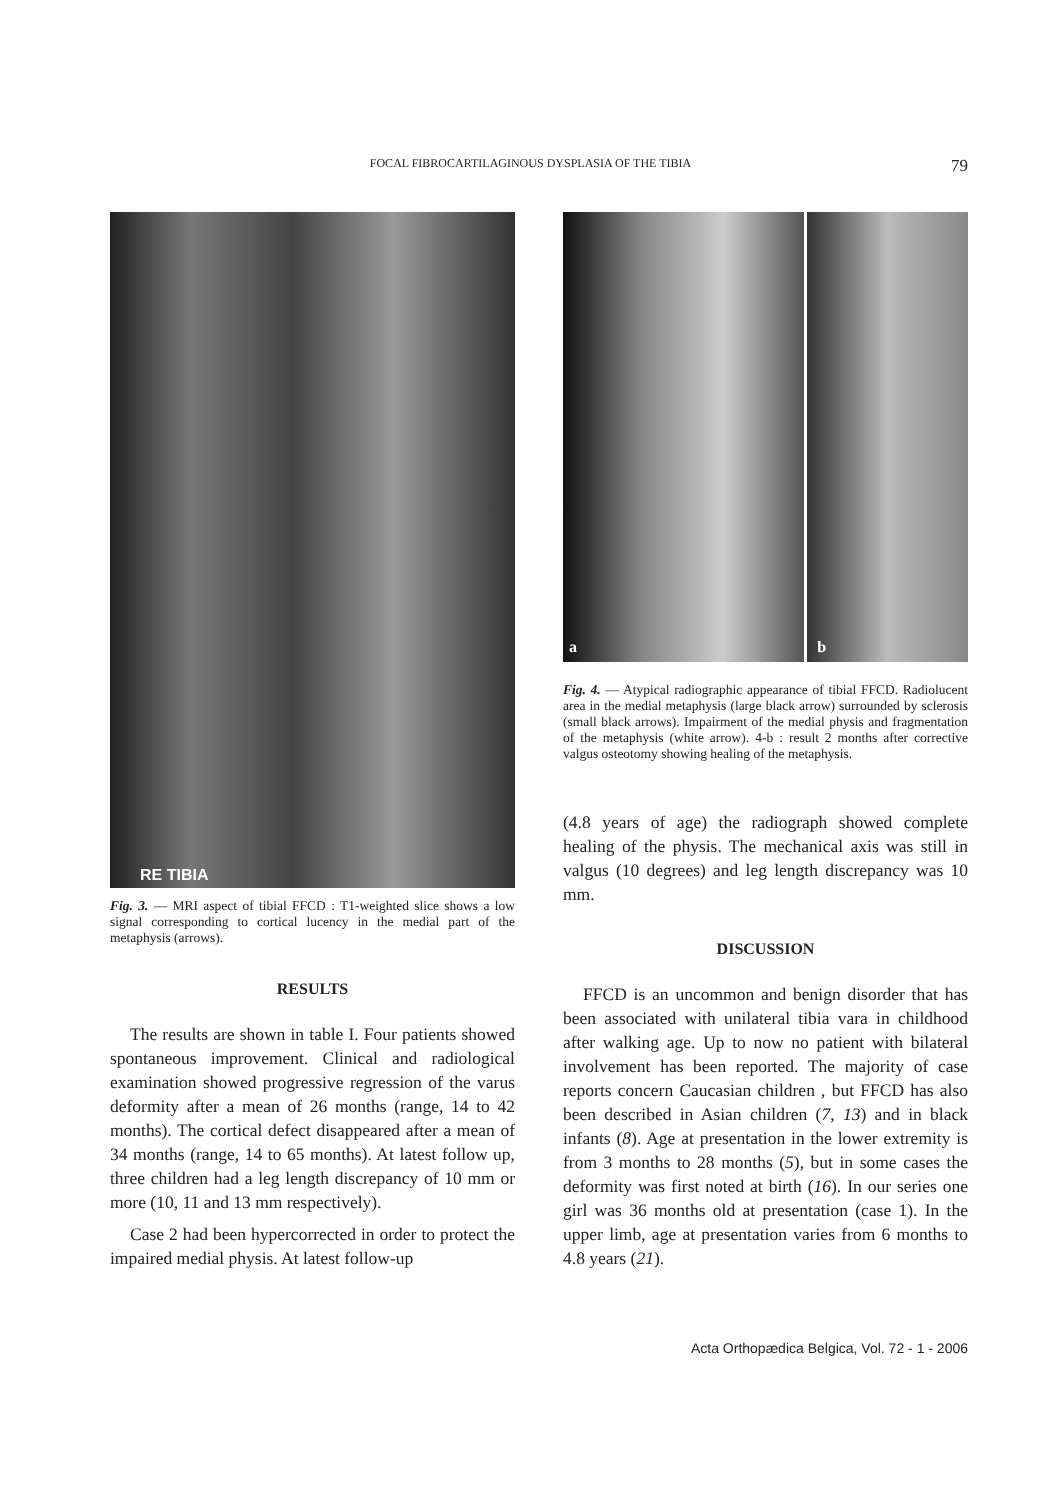FOCAL FIBROCARTILAGINOUS DYSPLASIA OF THE TIBIA 79
RE TIBIA
Fig. 3. — MRI aspect of tibial FFCD : T1-weighted slice shows a low signal corresponding to cortical lucency in the medial part of the metaphysis (arrows).
RESULTS
The results are shown in table I. Four patients showed spontaneous improvement. Clinical and radiological examination showed progressive regression of the varus deformity after a mean of 26 months (range, 14 to 42 months). The cortical defect disappeared after a mean of 34 months (range, 14 to 65 months). At latest follow up, three children had a leg length discrepancy of 10 mm or more (10, 11 and 13 mm respectively).
Case 2 had been hypercorrected in order to protect the impaired medial physis. At latest follow-up
a
b
Fig. 4. — Atypical radiographic appearance of tibial FFCD. Radiolucent area in the medial metaphysis (large black arrow) surrounded by sclerosis (small black arrows). Impairment of the medial physis and fragmentation of the metaphysis (white arrow). 4-b : result 2 months after corrective valgus osteotomy showing healing of the metaphysis.
(4.8 years of age) the radiograph showed complete healing of the physis. The mechanical axis was still in valgus (10 degrees) and leg length discrepancy was 10 mm.
DISCUSSION
FFCD is an uncommon and benign disorder that has been associated with unilateral tibia vara in childhood after walking age. Up to now no patient with bilateral involvement has been reported. The majority of case reports concern Caucasian children , but FFCD has also been described in Asian children (7, 13) and in black infants (8). Age at presentation in the lower extremity is from 3 months to 28 months (5), but in some cases the deformity was first noted at birth (16). In our series one girl was 36 months old at presentation (case 1). In the upper limb, age at presentation varies from 6 months to 4.8 years (21).
Acta Orthopædica Belgica, Vol. 72 - 1 - 2006